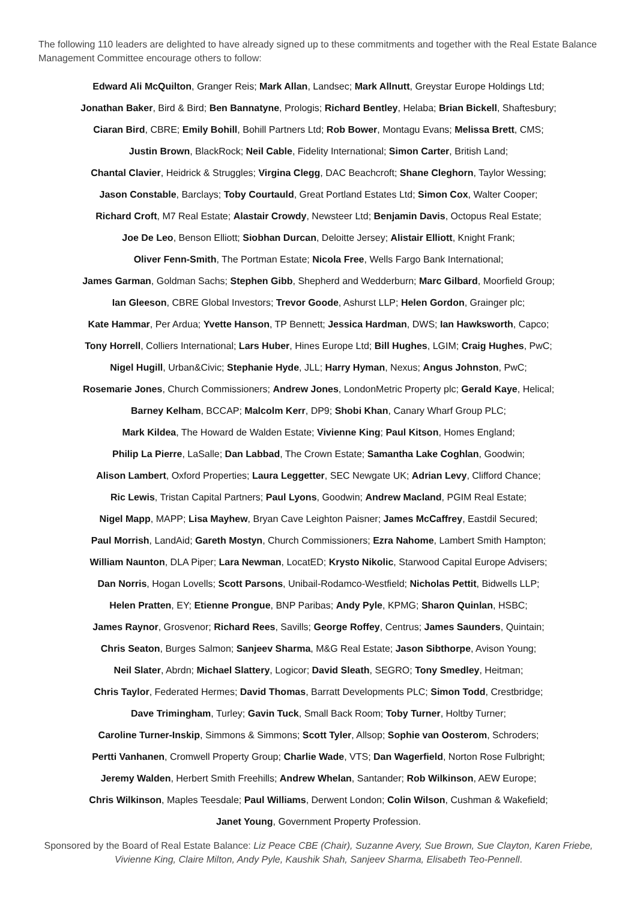The following 110 leaders are delighted to have already signed up to these commitments and together with the Real Estate Balance Management Committee encourage others to follow:
Edward Ali McQuilton, Granger Reis; Mark Allan, Landsec; Mark Allnutt, Greystar Europe Holdings Ltd;
Jonathan Baker, Bird & Bird; Ben Bannatyne, Prologis; Richard Bentley, Helaba; Brian Bickell, Shaftesbury;
Ciaran Bird, CBRE; Emily Bohill, Bohill Partners Ltd; Rob Bower, Montagu Evans; Melissa Brett, CMS;
Justin Brown, BlackRock; Neil Cable, Fidelity International; Simon Carter, British Land;
Chantal Clavier, Heidrick & Struggles; Virgina Clegg, DAC Beachcroft; Shane Cleghorn, Taylor Wessing;
Jason Constable, Barclays; Toby Courtauld, Great Portland Estates Ltd; Simon Cox, Walter Cooper;
Richard Croft, M7 Real Estate; Alastair Crowdy, Newsteer Ltd; Benjamin Davis, Octopus Real Estate;
Joe De Leo, Benson Elliott; Siobhan Durcan, Deloitte Jersey; Alistair Elliott, Knight Frank;
Oliver Fenn-Smith, The Portman Estate; Nicola Free, Wells Fargo Bank International;
James Garman, Goldman Sachs; Stephen Gibb, Shepherd and Wedderburn; Marc Gilbard, Moorfield Group;
Ian Gleeson, CBRE Global Investors; Trevor Goode, Ashurst LLP; Helen Gordon, Grainger plc;
Kate Hammar, Per Ardua; Yvette Hanson, TP Bennett; Jessica Hardman, DWS; Ian Hawksworth, Capco;
Tony Horrell, Colliers International; Lars Huber, Hines Europe Ltd; Bill Hughes, LGIM; Craig Hughes, PwC;
Nigel Hugill, Urban&Civic; Stephanie Hyde, JLL; Harry Hyman, Nexus; Angus Johnston, PwC;
Rosemarie Jones, Church Commissioners; Andrew Jones, LondonMetric Property plc; Gerald Kaye, Helical;
Barney Kelham, BCCAP; Malcolm Kerr, DP9; Shobi Khan, Canary Wharf Group PLC;
Mark Kildea, The Howard de Walden Estate; Vivienne King; Paul Kitson, Homes England;
Philip La Pierre, LaSalle; Dan Labbad, The Crown Estate; Samantha Lake Coghlan, Goodwin;
Alison Lambert, Oxford Properties; Laura Leggetter, SEC Newgate UK; Adrian Levy, Clifford Chance;
Ric Lewis, Tristan Capital Partners; Paul Lyons, Goodwin; Andrew Macland, PGIM Real Estate;
Nigel Mapp, MAPP; Lisa Mayhew, Bryan Cave Leighton Paisner; James McCaffrey, Eastdil Secured;
Paul Morrish, LandAid; Gareth Mostyn, Church Commissioners; Ezra Nahome, Lambert Smith Hampton;
William Naunton, DLA Piper; Lara Newman, LocatED; Krysto Nikolic, Starwood Capital Europe Advisers;
Dan Norris, Hogan Lovells; Scott Parsons, Unibail-Rodamco-Westfield; Nicholas Pettit, Bidwells LLP;
Helen Pratten, EY; Etienne Prongue, BNP Paribas; Andy Pyle, KPMG; Sharon Quinlan, HSBC;
James Raynor, Grosvenor; Richard Rees, Savills; George Roffey, Centrus; James Saunders, Quintain;
Chris Seaton, Burges Salmon; Sanjeev Sharma, M&G Real Estate; Jason Sibthorpe, Avison Young;
Neil Slater, Abrdn; Michael Slattery, Logicor; David Sleath, SEGRO; Tony Smedley, Heitman;
Chris Taylor, Federated Hermes; David Thomas, Barratt Developments PLC; Simon Todd, Crestbridge;
Dave Trimingham, Turley; Gavin Tuck, Small Back Room; Toby Turner, Holtby Turner;
Caroline Turner-Inskip, Simmons & Simmons; Scott Tyler, Allsop; Sophie van Oosterom, Schroders;
Pertti Vanhanen, Cromwell Property Group; Charlie Wade, VTS; Dan Wagerfield, Norton Rose Fulbright;
Jeremy Walden, Herbert Smith Freehills; Andrew Whelan, Santander; Rob Wilkinson, AEW Europe;
Chris Wilkinson, Maples Teesdale; Paul Williams, Derwent London; Colin Wilson, Cushman & Wakefield;
Janet Young, Government Property Profession.
Sponsored by the Board of Real Estate Balance: Liz Peace CBE (Chair), Suzanne Avery, Sue Brown, Sue Clayton, Karen Friebe, Vivienne King, Claire Milton, Andy Pyle, Kaushik Shah, Sanjeev Sharma, Elisabeth Teo-Pennell.